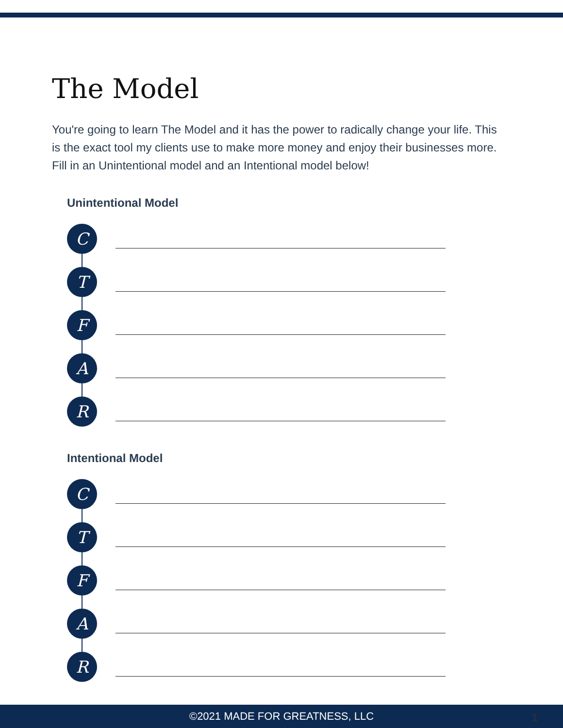The Model
You're going to learn The Model and it has the power to radically change your life. This is the exact tool my clients use to make more money and enjoy their businesses more. Fill in an Unintentional model and an Intentional model below!
Unintentional Model
C
T
F
A
R
Intentional Model
C
T
F
A
R
©2021 MADE FOR GREATNESS, LLC 1